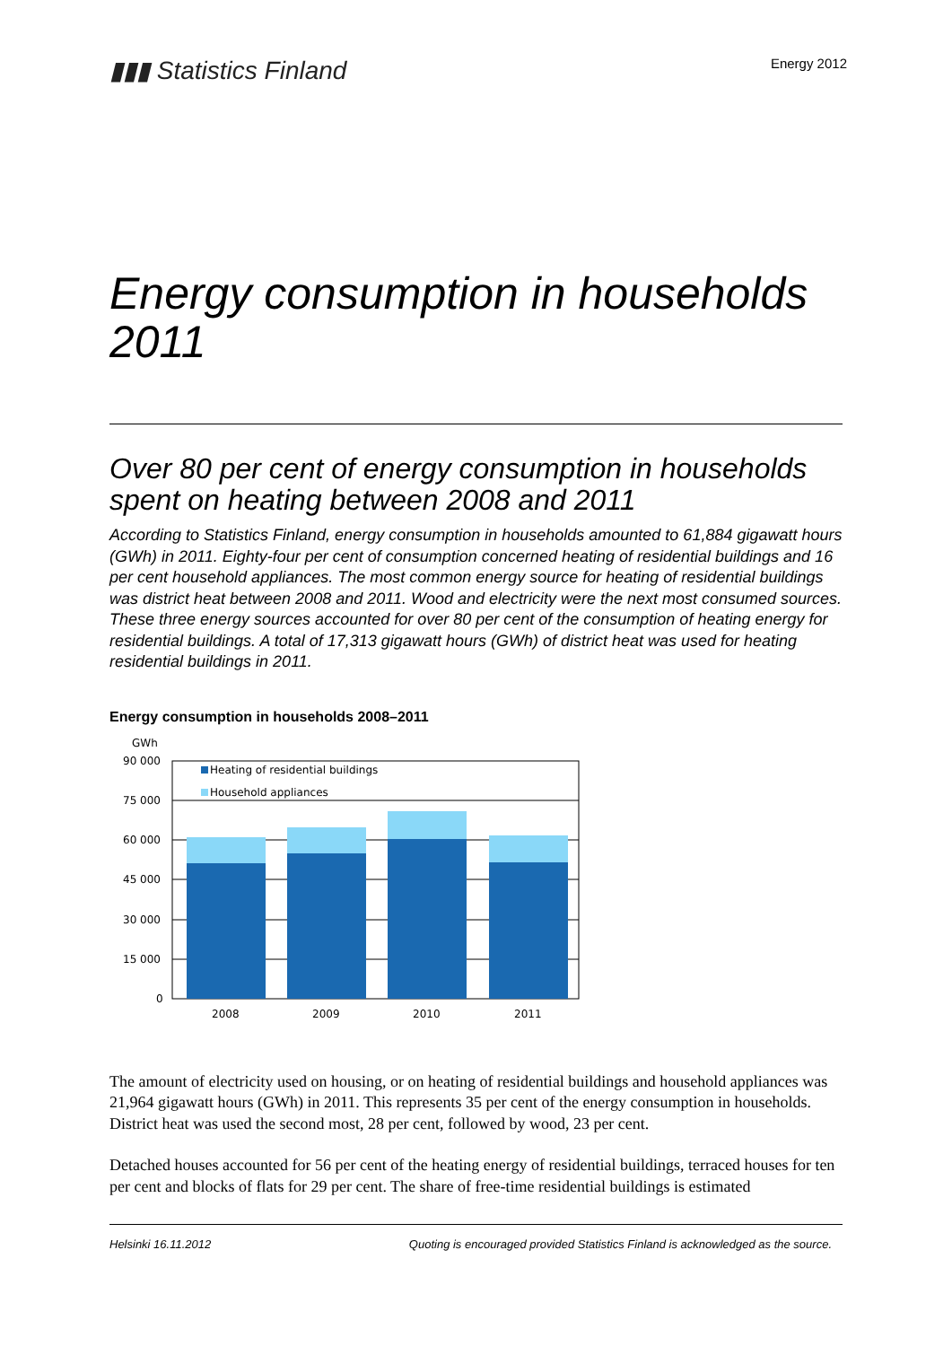▮▮▮ Statistics Finland
Energy 2012
Energy consumption in households 2011
Over 80 per cent of energy consumption in households spent on heating between 2008 and 2011
According to Statistics Finland, energy consumption in households amounted to 61,884 gigawatt hours (GWh) in 2011. Eighty-four per cent of consumption concerned heating of residential buildings and 16 per cent household appliances. The most common energy source for heating of residential buildings was district heat between 2008 and 2011. Wood and electricity were the next most consumed sources. These three energy sources accounted for over 80 per cent of the consumption of heating energy for residential buildings. A total of 17,313 gigawatt hours (GWh) of district heat was used for heating residential buildings in 2011.
Energy consumption in households 2008–2011
GWh
90 000
75 000
60 000
45 000
30 000
15 000
0
Heating of residential buildings
Household appliances
2008
2009
2010
2011
The amount of electricity used on housing, or on heating of residential buildings and household appliances was 21,964 gigawatt hours (GWh) in 2011. This represents 35 per cent of the energy consumption in households. District heat was used the second most, 28 per cent, followed by wood, 23 per cent.
Detached houses accounted for 56 per cent of the heating energy of residential buildings, terraced houses for ten per cent and blocks of flats for 29 per cent. The share of free-time residential buildings is estimated
Helsinki 16.11.2012 Quoting is encouraged provided Statistics Finland is acknowledged as the source.